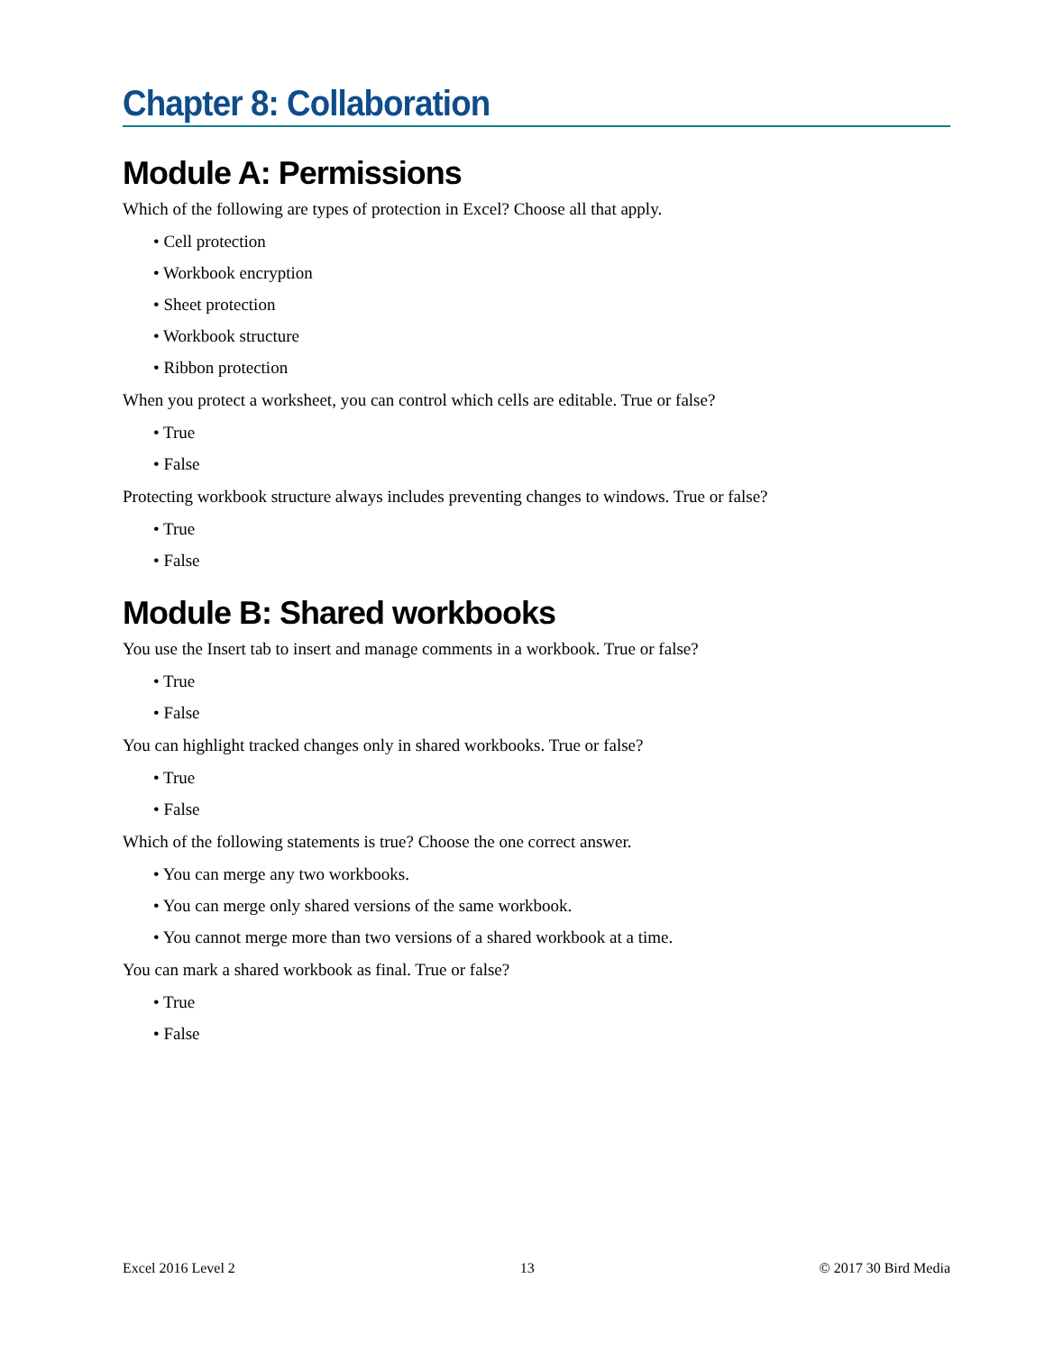Chapter 8: Collaboration
Module A: Permissions
Which of the following are types of protection in Excel? Choose all that apply.
• Cell protection
• Workbook encryption
• Sheet protection
• Workbook structure
• Ribbon protection
When you protect a worksheet, you can control which cells are editable. True or false?
• True
• False
Protecting workbook structure always includes preventing changes to windows. True or false?
• True
• False
Module B: Shared workbooks
You use the Insert tab to insert and manage comments in a workbook. True or false?
• True
• False
You can highlight tracked changes only in shared workbooks. True or false?
• True
• False
Which of the following statements is true? Choose the one correct answer.
• You can merge any two workbooks.
• You can merge only shared versions of the same workbook.
• You cannot merge more than two versions of a shared workbook at a time.
You can mark a shared workbook as final. True or false?
• True
• False
Excel 2016 Level 2 13 © 2017 30 Bird Media